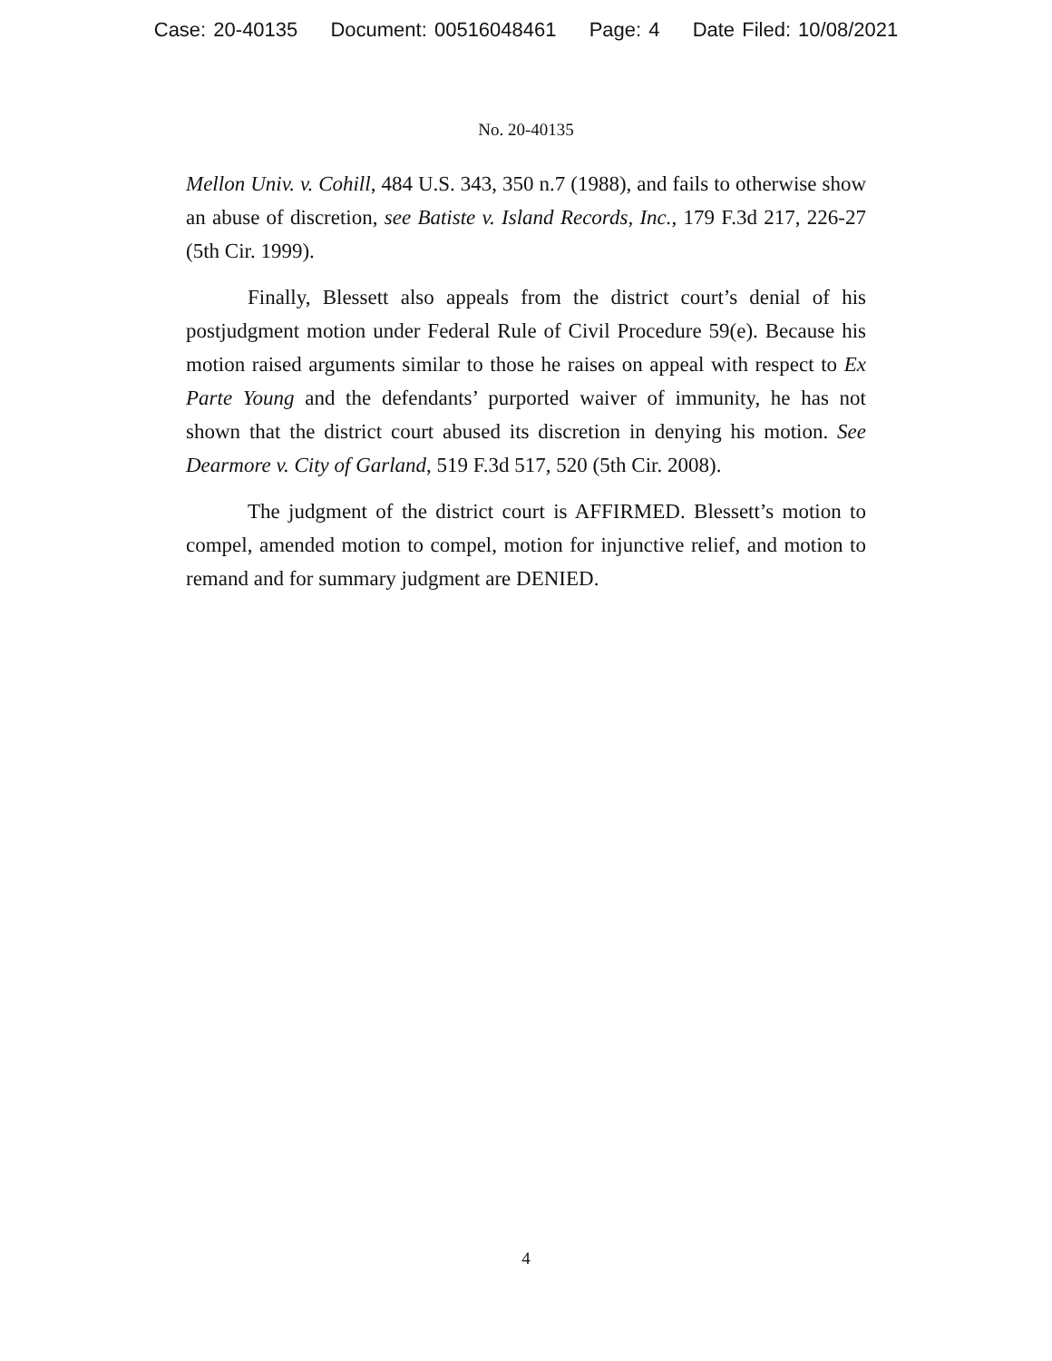Case: 20-40135 Document: 00516048461 Page: 4 Date Filed: 10/08/2021
No. 20-40135
Mellon Univ. v. Cohill, 484 U.S. 343, 350 n.7 (1988), and fails to otherwise show an abuse of discretion, see Batiste v. Island Records, Inc., 179 F.3d 217, 226-27 (5th Cir. 1999).
Finally, Blessett also appeals from the district court’s denial of his postjudgment motion under Federal Rule of Civil Procedure 59(e). Because his motion raised arguments similar to those he raises on appeal with respect to Ex Parte Young and the defendants’ purported waiver of immunity, he has not shown that the district court abused its discretion in denying his motion. See Dearmore v. City of Garland, 519 F.3d 517, 520 (5th Cir. 2008).
The judgment of the district court is AFFIRMED. Blessett’s motion to compel, amended motion to compel, motion for injunctive relief, and motion to remand and for summary judgment are DENIED.
4